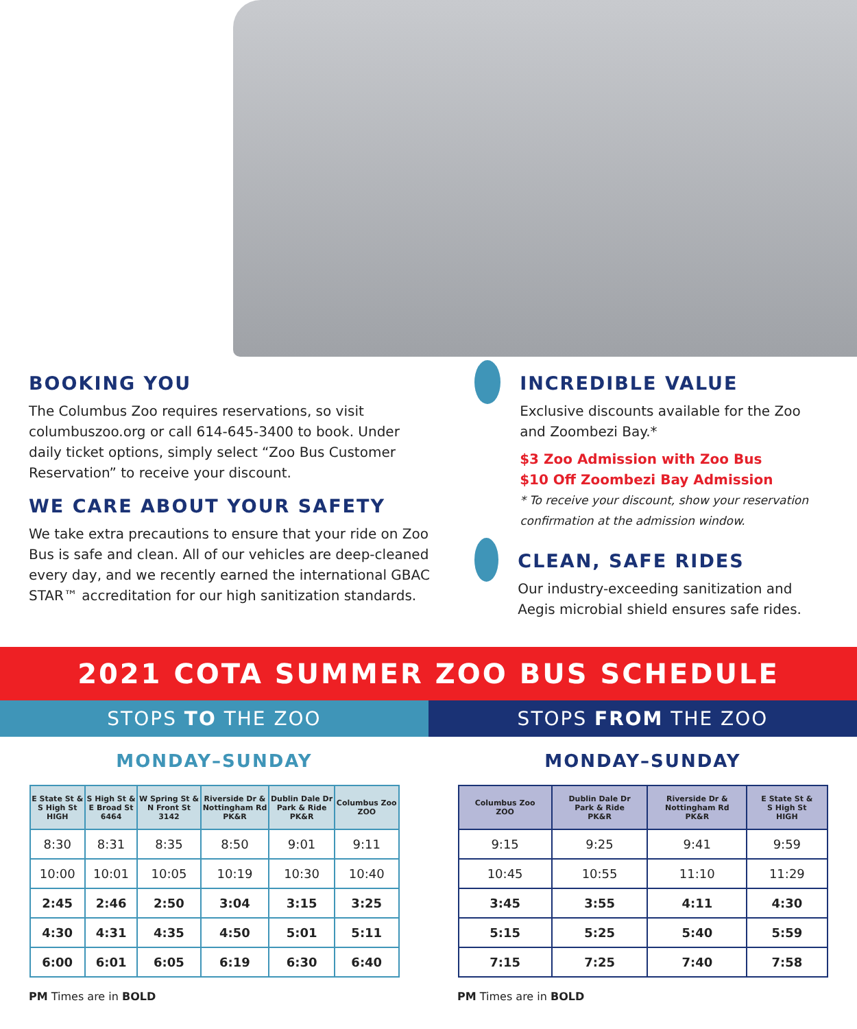BOOKING YOU
The Columbus Zoo requires reservations, so visit columbuszoo.org or call 614-645-3400 to book. Under daily ticket options, simply select “Zoo Bus Customer Reservation” to receive your discount.
WE CARE ABOUT YOUR SAFETY
We take extra precautions to ensure that your ride on Zoo Bus is safe and clean. All of our vehicles are deep-cleaned every day, and we recently earned the international GBAC STAR™ accreditation for our high sanitization standards.
INCREDIBLE VALUE
Exclusive discounts available for the Zoo and Zoombezi Bay.*
$3 Zoo Admission with Zoo Bus
$10 Off Zoombezi Bay Admission
* To receive your discount, show your reservation confirmation at the admission window.
CLEAN, SAFE RIDES
Our industry-exceeding sanitization and Aegis microbial shield ensures safe rides.
2021 COTA SUMMER ZOO BUS SCHEDULE
STOPS TO THE ZOO STOPS FROM THE ZOO
MONDAY–SUNDAY
| E State St & S High St HIGH | S High St & E Broad St 6464 | W Spring St & N Front St 3142 | Riverside Dr & Nottingham Rd PK&R | Dublin Dale Dr Park & Ride PK&R | Columbus Zoo ZOO |
| --- | --- | --- | --- | --- | --- |
| 8:30 | 8:31 | 8:35 | 8:50 | 9:01 | 9:11 |
| 10:00 | 10:01 | 10:05 | 10:19 | 10:30 | 10:40 |
| 2:45 | 2:46 | 2:50 | 3:04 | 3:15 | 3:25 |
| 4:30 | 4:31 | 4:35 | 4:50 | 5:01 | 5:11 |
| 6:00 | 6:01 | 6:05 | 6:19 | 6:30 | 6:40 |
PM Times are in BOLD
MONDAY–SUNDAY
| Columbus Zoo ZOO | Dublin Dale Dr Park & Ride PK&R | Riverside Dr & Nottingham Rd PK&R | E State St & S High St HIGH |
| --- | --- | --- | --- |
| 9:15 | 9:25 | 9:41 | 9:59 |
| 10:45 | 10:55 | 11:10 | 11:29 |
| 3:45 | 3:55 | 4:11 | 4:30 |
| 5:15 | 5:25 | 5:40 | 5:59 |
| 7:15 | 7:25 | 7:40 | 7:58 |
PM Times are in BOLD